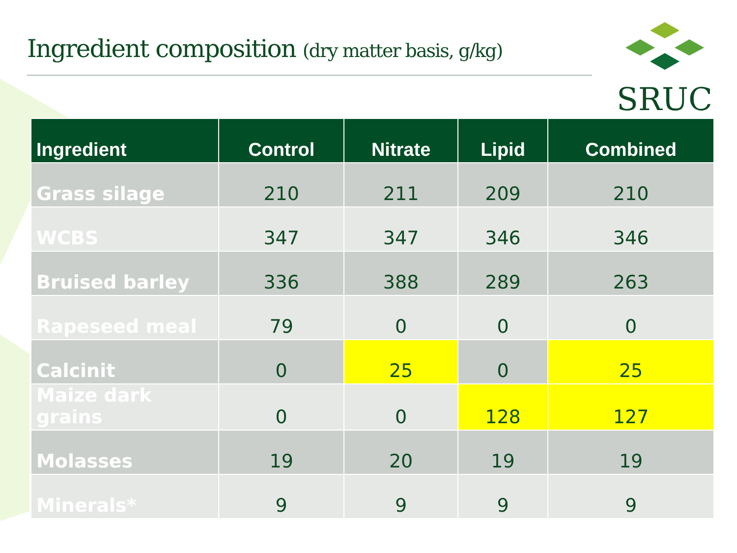Ingredient composition (dry matter basis, g/kg)
SRUC
| Ingredient | Control | Nitrate | Lipid | Combined |
| --- | --- | --- | --- | --- |
| Grass silage | 210 | 211 | 209 | 210 |
| WCBS | 347 | 347 | 346 | 346 |
| Bruised barley | 336 | 388 | 289 | 263 |
| Rapeseed meal | 79 | 0 | 0 | 0 |
| Calcinit | 0 | 25 | 0 | 25 |
| Maize dark grains | 0 | 0 | 128 | 127 |
| Molasses | 19 | 20 | 19 | 19 |
| Minerals* | 9 | 9 | 9 | 9 |